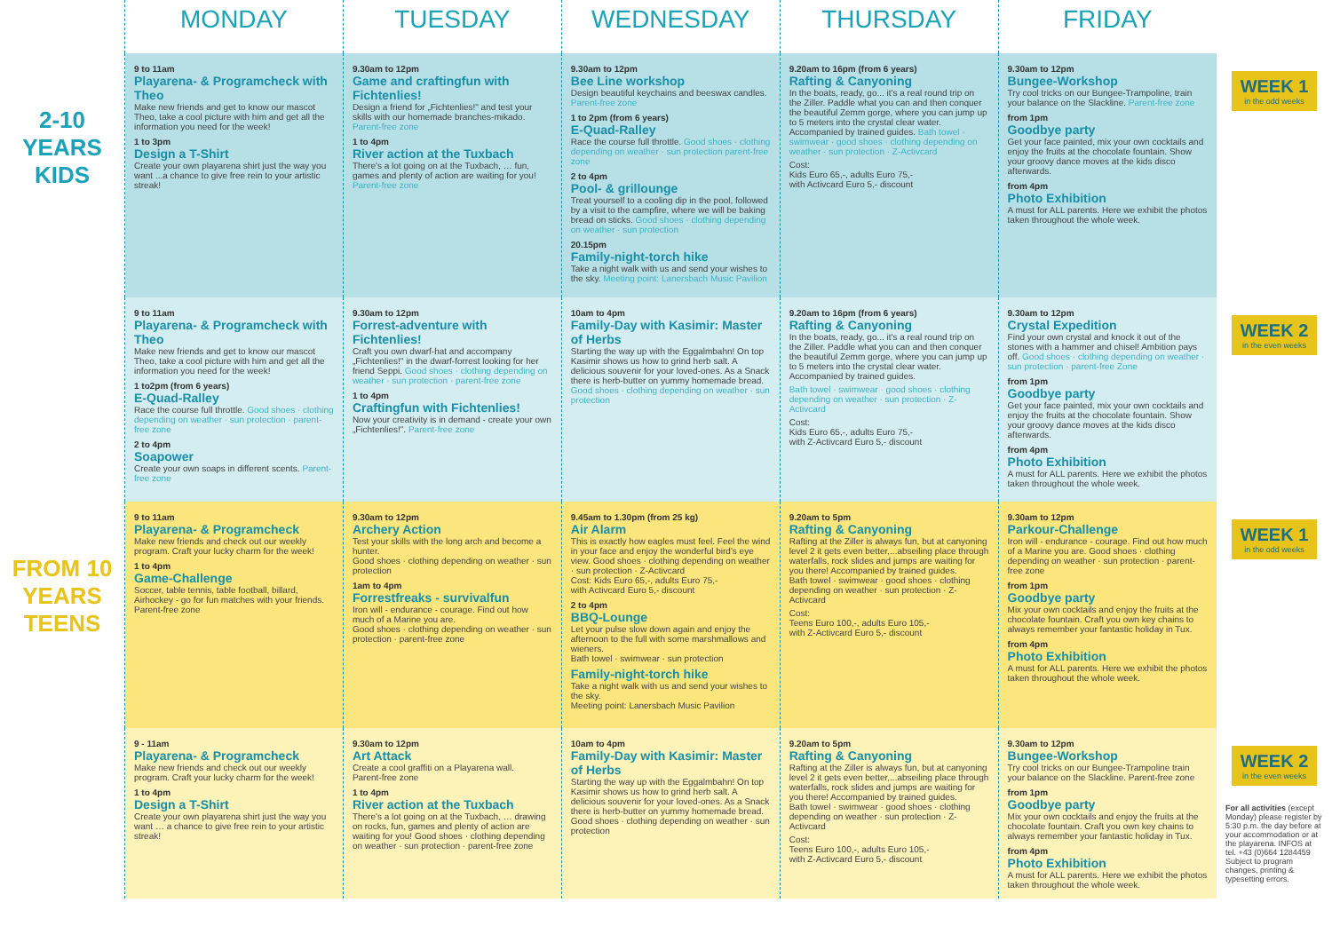| | MONDAY | TUESDAY | WEDNESDAY | THURSDAY | FRIDAY | |
| --- | --- | --- | --- | --- | --- | --- |
| 2-10 YEARS KIDS | 9 to 11am Playarena- & Programcheck with Theo Make new friends and get to know our mascot Theo, take a cool picture with him and get all the information you need for the week! 1 to 3pm Design a T-Shirt Create your own playarena shirt just the way you want ...a chance to give free rein to your artistic streak! | 9.30am to 12pm Game and craftingfun with Fichtenlies! Design a friend for „Fichtenlies!" and test your skills with our homemade branches-mikado. Parent-free zone 1 to 4pm River action at the Tuxbach There's a lot going on at the Tuxbach, … fun, games and plenty of action are waiting for you! Parent-free zone | 9.30am to 12pm Bee Line workshop Design beautiful keychains and beeswax candles. Parent-free zone 1 to 2pm (from 6 years) E-Quad-Ralley Race the course full throttle. Good shoes · clothing depending on weather · sun protection parent-free zone 2 to 4pm Pool- & grillounge Treat yourself to a cooling dip in the pool, followed by a visit to the campfire, where we will be baking bread on sticks. Good shoes · clothing depending on weather · sun protection 20.15pm Family-night-torch hike Take a night walk with us and send your wishes to the sky. Meeting point: Lanersbach Music Pavilion | 9.20am to 16pm (from 6 years) Rafting & Canyoning In the boats, ready, go... it's a real round trip on the Ziller. Paddle what you can and then conquer the beautiful Zemm gorge, where you can jump up to 5 meters into the crystal clear water. Accompanied by trained guides. Bath towel · swimwear · good shoes · clothing depending on weather · sun protection · Z-Activcard Cost: Kids Euro 65,-, adults Euro 75,- with Activcard Euro 5,- discount | 9.30am to 12pm Bungee-Workshop Try cool tricks on our Bungee-Trampoline, train your balance on the Slackline. Parent-free zone from 1pm Goodbye party Get your face painted, mix your own cocktails and enjoy the fruits at the chocolate fountain. Show your groovy dance moves at the kids disco afterwards. from 4pm Photo Exhibition A must for ALL parents. Here we exhibit the photos taken throughout the whole week. | WEEK 1 in the odd weeks |
| | 9 to 11am Playarena- & Programcheck with Theo Make new friends and get to know our mascot Theo, take a cool picture with him and get all the information you need for the week! 1 to2pm (from 6 years) E-Quad-Ralley Race the course full throttle. Good shoes · clothing depending on weather · sun protection · parent-free zone 2 to 4pm Soapower Create your own soaps in different scents. Parent-free zone | 9.30am to 12pm Forrest-adventure with Fichtenlies! Craft you own dwarf-hat and accompany „Fichtenlies!" in the dwarf-forrest looking for her friend Seppi. Good shoes · clothing depending on weather · sun protection · parent-free zone 1 to 4pm Craftingfun with Fichtenlies! Now your creativity is in demand - create your own „Fichtenlies!". Parent-free zone | 10am to 4pm Family-Day with Kasimir: Master of Herbs Starting the way up with the Eggalmbahn! On top Kasimir shows us how to grind herb salt. A delicious souvenir for your loved-ones. As a Snack there is herb-butter on yummy homemade bread. Good shoes · clothing depending on weather · sun protection | 9.20am to 16pm (from 6 years) Rafting & Canyoning In the boats, ready, go... it's a real round trip on the Ziller. Paddle what you can and then conquer the beautiful Zemm gorge, where you can jump up to 5 meters into the crystal clear water. Accompanied by trained guides. Bath towel · swimwear · good shoes · clothing depending on weather · sun protection · Z-Activcard Cost: Kids Euro 65,-, adults Euro 75,- with Z-Activcard Euro 5,- discount | 9.30am to 12pm Crystal Expedition Find your own crystal and knock it out of the stones with a hammer and chisel! Ambition pays off. Good shoes · clothing depending on weather · sun protection · parent-free Zone from 1pm Goodbye party Get your face painted, mix your own cocktails and enjoy the fruits at the chocolate fountain. Show your groovy dance moves at the kids disco afterwards. from 4pm Photo Exhibition A must for ALL parents. Here we exhibit the photos taken throughout the whole week. | WEEK 2 in the even weeks |
| FROM 10 YEARS TEENS | 9 to 11am Playarena- & Programcheck Make new friends and check out our weekly program. Craft your lucky charm for the week! 1 to 4pm Game-Challenge Soccer, table tennis, table football, billard, Airhockey - go for fun matches with your friends. Parent-free zone | 9.30am to 12pm Archery Action Test your skills with the long arch and become a hunter. Good shoes · clothing depending on weather · sun protection 1am to 4pm Forrestfreaks - survivalfun Iron will - endurance - courage. Find out how much of a Marine you are. Good shoes · clothing depending on weather · sun protection · parent-free zone | 9.45am to 1.30pm (from 25 kg) Air Alarm This is exactly how eagles must feel. Feel the wind in your face and enjoy the wonderful bird's eye view. Good shoes · clothing depending on weather · sun protection · Z-Activcard Cost: Kids Euro 65,-, adults Euro 75,- with Activcard Euro 5,- discount 2 to 4pm BBQ-Lounge Let your pulse slow down again and enjoy the afternoon to the full with some marshmallows and wieners. Bath towel · swimwear · sun protection Family-night-torch hike Take a night walk with us and send your wishes to the sky. Meeting point: Lanersbach Music Pavilion | 9.20am to 5pm Rafting & Canyoning Rafting at the Ziller is always fun, but at canyoning level 2 it gets even better,...abseiling place through waterfalls, rock slides and jumps are waiting for you there! Accompanied by trained guides. Bath towel · swimwear · good shoes · clothing depending on weather · sun protection · Z-Activcard Cost: Teens Euro 100,-, adults Euro 105,- with Z-Activcard Euro 5,- discount | 9.30am to 12pm Parkour-Challenge Iron will - endurance - courage. Find out how much of a Marine you are. Good shoes · clothing depending on weather · sun protection · parent-free zone from 1pm Goodbye party Mix your own cocktails and enjoy the fruits at the chocolate fountain. Craft you own key chains to always remember your fantastic holiday in Tux. from 4pm Photo Exhibition A must for ALL parents. Here we exhibit the photos taken throughout the whole week. | WEEK 1 in the odd weeks |
| | 9 - 11am Playarena- & Programcheck Make new friends and check out our weekly program. Craft your lucky charm for the week! 1 to 4pm Design a T-Shirt Create your own playarena shirt just the way you want … a chance to give free rein to your artistic streak! | 9.30am to 12pm Art Attack Create a cool graffiti on a Playarena wall. Parent-free zone 1 to 4pm River action at the Tuxbach There's a lot going on at the Tuxbach, … drawing on rocks, fun, games and plenty of action are waiting for you! Good shoes · clothing depending on weather · sun protection · parent-free zone | 10am to 4pm Family-Day with Kasimir: Master of Herbs Starting the way up with the Eggalmbahn! On top Kasimir shows us how to grind herb salt. A delicious souvenir for your loved-ones. As a Snack there is herb-butter on yummy homemade bread. Good shoes · clothing depending on weather · sun protection | 9.20am to 5pm Rafting & Canyoning Rafting at the Ziller is always fun, but at canyoning level 2 it gets even better,...abseiling place through waterfalls, rock slides and jumps are waiting for you there! Accompanied by trained guides. Bath towel · swimwear · good shoes · clothing depending on weather · sun protection · Z-Activcard Cost: Teens Euro 100,-, adults Euro 105,- with Z-Activcard Euro 5,- discount | 9.30am to 12pm Bungee-Workshop Try cool tricks on our Bungee-Trampoline train your balance on the Slackline. Parent-free zone from 1pm Goodbye party Mix your own cocktails and enjoy the fruits at the chocolate fountain. Craft you own key chains to always remember your fantastic holiday in Tux. from 4pm Photo Exhibition A must for ALL parents. Here we exhibit the photos taken throughout the whole week. | WEEK 2 in the even weeks For all activities (except Monday) please register by 5:30 p.m. the day before at your accommodation or at the playarena. INFOS at tel. +43 (0)664 1284459 Subject to program changes, printing & typesetting errors. |